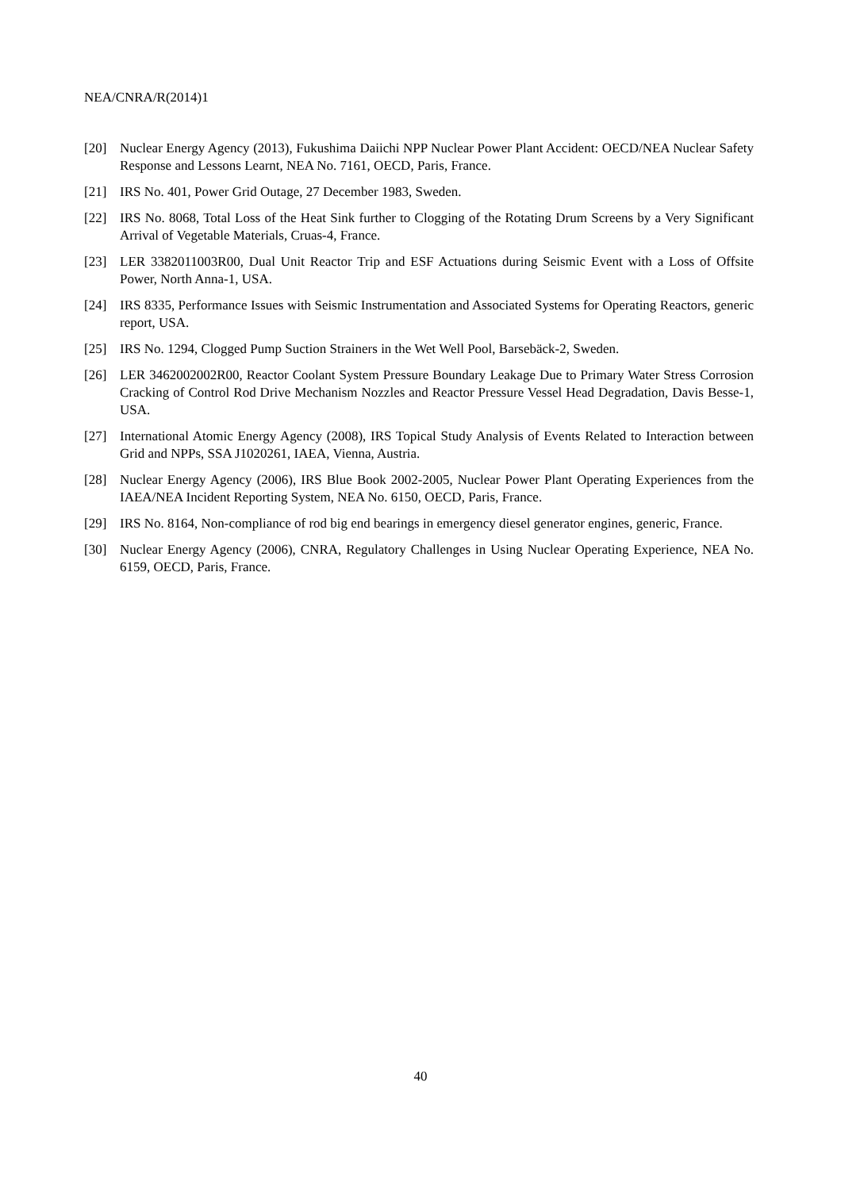NEA/CNRA/R(2014)1
[20] Nuclear Energy Agency (2013), Fukushima Daiichi NPP Nuclear Power Plant Accident: OECD/NEA Nuclear Safety Response and Lessons Learnt, NEA No. 7161, OECD, Paris, France.
[21] IRS No. 401, Power Grid Outage, 27 December 1983, Sweden.
[22] IRS No. 8068, Total Loss of the Heat Sink further to Clogging of the Rotating Drum Screens by a Very Significant Arrival of Vegetable Materials, Cruas-4, France.
[23] LER 3382011003R00, Dual Unit Reactor Trip and ESF Actuations during Seismic Event with a Loss of Offsite Power, North Anna-1, USA.
[24] IRS 8335, Performance Issues with Seismic Instrumentation and Associated Systems for Operating Reactors, generic report, USA.
[25] IRS No. 1294, Clogged Pump Suction Strainers in the Wet Well Pool, Barsebäck-2, Sweden.
[26] LER 3462002002R00, Reactor Coolant System Pressure Boundary Leakage Due to Primary Water Stress Corrosion Cracking of Control Rod Drive Mechanism Nozzles and Reactor Pressure Vessel Head Degradation, Davis Besse-1, USA.
[27] International Atomic Energy Agency (2008), IRS Topical Study Analysis of Events Related to Interaction between Grid and NPPs, SSA J1020261, IAEA, Vienna, Austria.
[28] Nuclear Energy Agency (2006), IRS Blue Book 2002-2005, Nuclear Power Plant Operating Experiences from the IAEA/NEA Incident Reporting System, NEA No. 6150, OECD, Paris, France.
[29] IRS No. 8164, Non-compliance of rod big end bearings in emergency diesel generator engines, generic, France.
[30] Nuclear Energy Agency (2006), CNRA, Regulatory Challenges in Using Nuclear Operating Experience, NEA No. 6159, OECD, Paris, France.
40